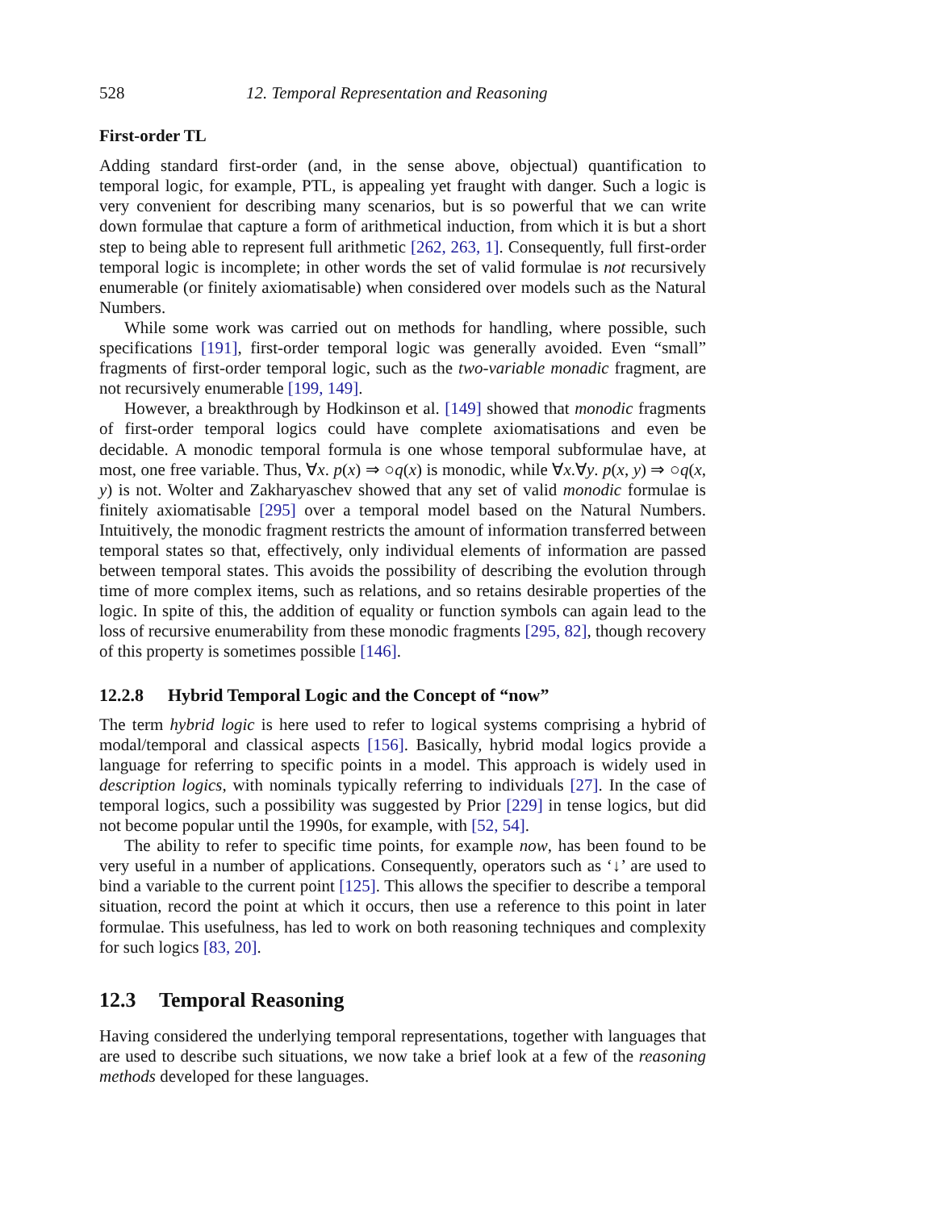528 12. Temporal Representation and Reasoning
First-order TL
Adding standard first-order (and, in the sense above, objectual) quantification to temporal logic, for example, PTL, is appealing yet fraught with danger. Such a logic is very convenient for describing many scenarios, but is so powerful that we can write down formulae that capture a form of arithmetical induction, from which it is but a short step to being able to represent full arithmetic [262, 263, 1]. Consequently, full first-order temporal logic is incomplete; in other words the set of valid formulae is not recursively enumerable (or finitely axiomatisable) when considered over models such as the Natural Numbers.
While some work was carried out on methods for handling, where possible, such specifications [191], first-order temporal logic was generally avoided. Even “small” fragments of first-order temporal logic, such as the two-variable monadic fragment, are not recursively enumerable [199, 149].
However, a breakthrough by Hodkinson et al. [149] showed that monodic fragments of first-order temporal logics could have complete axiomatisations and even be decidable. A monodic temporal formula is one whose temporal subformulae have, at most, one free variable. Thus, ∀x. p(x) ⇒ ○q(x) is monodic, while ∀x.∀y. p(x, y) ⇒ ○q(x, y) is not. Wolter and Zakharyaschev showed that any set of valid monodic formulae is finitely axiomatisable [295] over a temporal model based on the Natural Numbers. Intuitively, the monodic fragment restricts the amount of information transferred between temporal states so that, effectively, only individual elements of information are passed between temporal states. This avoids the possibility of describing the evolution through time of more complex items, such as relations, and so retains desirable properties of the logic. In spite of this, the addition of equality or function symbols can again lead to the loss of recursive enumerability from these monodic fragments [295, 82], though recovery of this property is sometimes possible [146].
12.2.8 Hybrid Temporal Logic and the Concept of “now”
The term hybrid logic is here used to refer to logical systems comprising a hybrid of modal/temporal and classical aspects [156]. Basically, hybrid modal logics provide a language for referring to specific points in a model. This approach is widely used in description logics, with nominals typically referring to individuals [27]. In the case of temporal logics, such a possibility was suggested by Prior [229] in tense logics, but did not become popular until the 1990s, for example, with [52, 54].
The ability to refer to specific time points, for example now, has been found to be very useful in a number of applications. Consequently, operators such as ‘↓’ are used to bind a variable to the current point [125]. This allows the specifier to describe a temporal situation, record the point at which it occurs, then use a reference to this point in later formulae. This usefulness, has led to work on both reasoning techniques and complexity for such logics [83, 20].
12.3 Temporal Reasoning
Having considered the underlying temporal representations, together with languages that are used to describe such situations, we now take a brief look at a few of the reasoning methods developed for these languages.